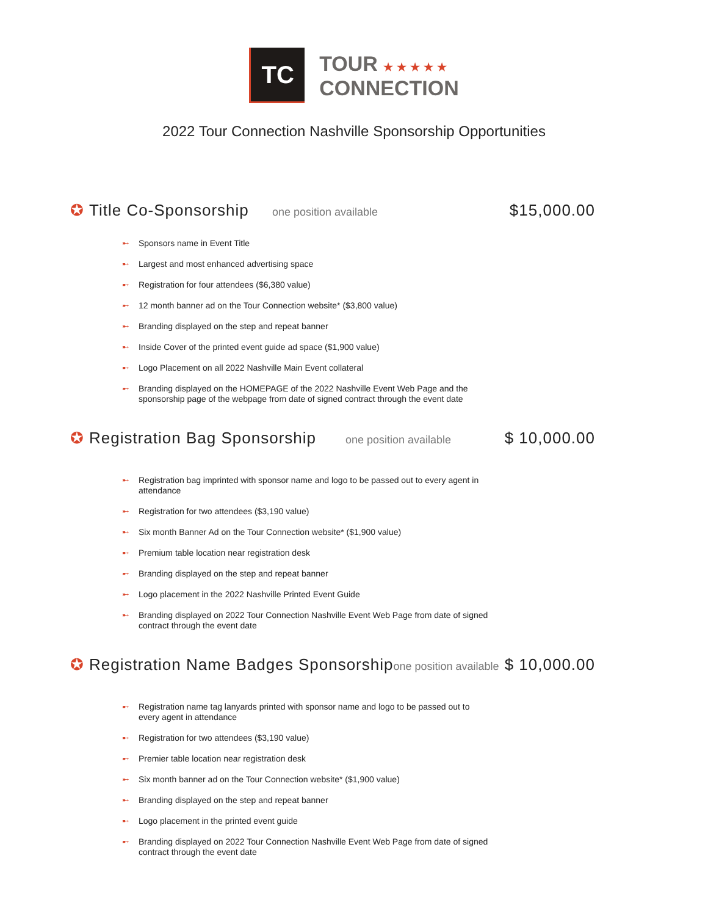TC
TOUR ★★★★★
CONNECTION
2022 Tour Connection Nashville Sponsorship Opportunities
✪ Title Co-Sponsorship one position available $15,000.00
➸ Sponsors name in Event Title
➸ Largest and most enhanced advertising space
➸ Registration for four attendees ($6,380 value)
➸ 12 month banner ad on the Tour Connection website* ($3,800 value)
➸ Branding displayed on the step and repeat banner
➸ Inside Cover of the printed event guide ad space ($1,900 value)
➸ Logo Placement on all 2022 Nashville Main Event collateral
➸ Branding displayed on the HOMEPAGE of the 2022 Nashville Event Web Page and the sponsorship page of the webpage from date of signed contract through the event date
✪ Registration Bag Sponsorship one position available $ 10,000.00
➸ Registration bag imprinted with sponsor name and logo to be passed out to every agent in attendance
➸ Registration for two attendees ($3,190 value)
➸ Six month Banner Ad on the Tour Connection website* ($1,900 value)
➸ Premium table location near registration desk
➸ Branding displayed on the step and repeat banner
➸ Logo placement in the 2022 Nashville Printed Event Guide
➸ Branding displayed on 2022 Tour Connection Nashville Event Web Page from date of signed contract through the event date
✪ Registration Name Badges Sponsorship one position available $ 10,000.00
➸ Registration name tag lanyards printed with sponsor name and logo to be passed out to every agent in attendance
➸ Registration for two attendees ($3,190 value)
➸ Premier table location near registration desk
➸ Six month banner ad on the Tour Connection website* ($1,900 value)
➸ Branding displayed on the step and repeat banner
➸ Logo placement in the printed event guide
➸ Branding displayed on 2022 Tour Connection Nashville Event Web Page from date of signed contract through the event date